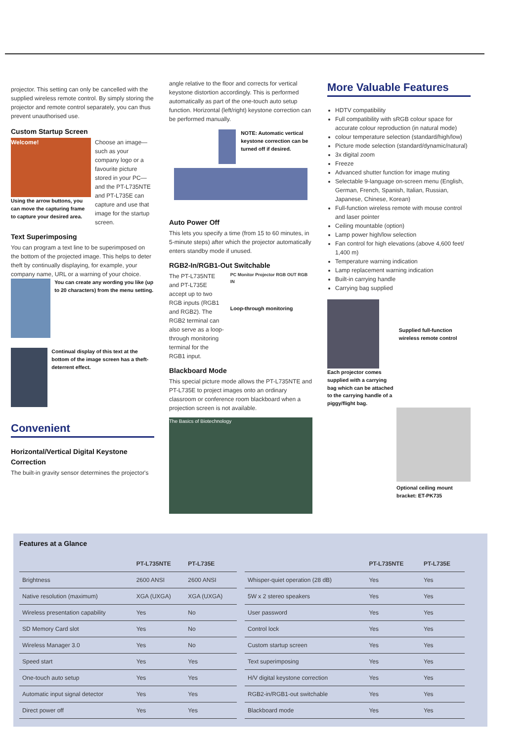projector. This setting can only be cancelled with the supplied wireless remote control. By simply storing the projector and remote control separately, you can thus prevent unauthorised use.
Custom Startup Screen
Welcome!
Using the arrow buttons, you can move the capturing frame to capture your desired area.
Choose an image—such as your company logo or a favourite picture stored in your PC—and the PT-L735NTE and PT-L735E can capture and use that image for the startup screen.
Text Superimposing
You can program a text line to be superimposed on the bottom of the projected image. This helps to deter theft by continually displaying, for example, your company name, URL or a warning of your choice.
You can create any wording you like (up to 20 characters) from the menu setting.
Continual display of this text at the bottom of the image screen has a theft-deterrent effect.
Convenient
Horizontal/Vertical Digital Keystone Correction
The built-in gravity sensor determines the projector's
angle relative to the floor and corrects for vertical keystone distortion accordingly. This is performed automatically as part of the one-touch auto setup function. Horizontal (left/right) keystone correction can be performed manually.
NOTE: Automatic vertical keystone correction can be turned off if desired.
Auto Power Off
This lets you specify a time (from 15 to 60 minutes, in 5-minute steps) after which the projector automatically enters standby mode if unused.
RGB2-In/RGB1-Out Switchable
The PT-L735NTE and PT-L735E accept up to two RGB inputs (RGB1 and RGB2). The RGB2 terminal can also serve as a loop-through monitoring terminal for the RGB1 input.
PC Monitor Projector RGB OUT RGB IN
Loop-through monitoring
Blackboard Mode
This special picture mode allows the PT-L735NTE and PT-L735E to project images onto an ordinary classroom or conference room blackboard when a projection screen is not available.
The Basics of Biotechnology
More Valuable Features
HDTV compatibility
Full compatibility with sRGB colour space for accurate colour reproduction (in natural mode)
colour temperature selection (standard/high/low)
Picture mode selection (standard/dynamic/natural)
3x digital zoom
Freeze
Advanced shutter function for image muting
Selectable 9-language on-screen menu (English, German, French, Spanish, Italian, Russian, Japanese, Chinese, Korean)
Full-function wireless remote with mouse control and laser pointer
Ceiling mountable (option)
Lamp power high/low selection
Fan control for high elevations (above 4,600 feet/ 1,400 m)
Temperature warning indication
Lamp replacement warning indication
Built-in carrying handle
Carrying bag supplied
Supplied full-function wireless remote control
Each projector comes supplied with a carrying bag which can be attached to the carrying handle of a piggy/flight bag.
Optional ceiling mount bracket: ET-PK735
Features at a Glance
| | PT-L735NTE | PT-L735E |
| --- | --- | --- |
| Brightness | 2600 ANSI | 2600 ANSI |
| Native resolution (maximum) | XGA (UXGA) | XGA (UXGA) |
| Wireless presentation capability | Yes | No |
| SD Memory Card slot | Yes | No |
| Wireless Manager 3.0 | Yes | No |
| Speed start | Yes | Yes |
| One-touch auto setup | Yes | Yes |
| Automatic input signal detector | Yes | Yes |
| Direct power off | Yes | Yes |
| | PT-L735NTE | PT-L735E |
| --- | --- | --- |
| Whisper-quiet operation (28 dB) | Yes | Yes |
| 5W x 2 stereo speakers | Yes | Yes |
| User password | Yes | Yes |
| Control lock | Yes | Yes |
| Custom startup screen | Yes | Yes |
| Text superimposing | Yes | Yes |
| H/V digital keystone correction | Yes | Yes |
| RGB2-in/RGB1-out switchable | Yes | Yes |
| Blackboard mode | Yes | Yes |